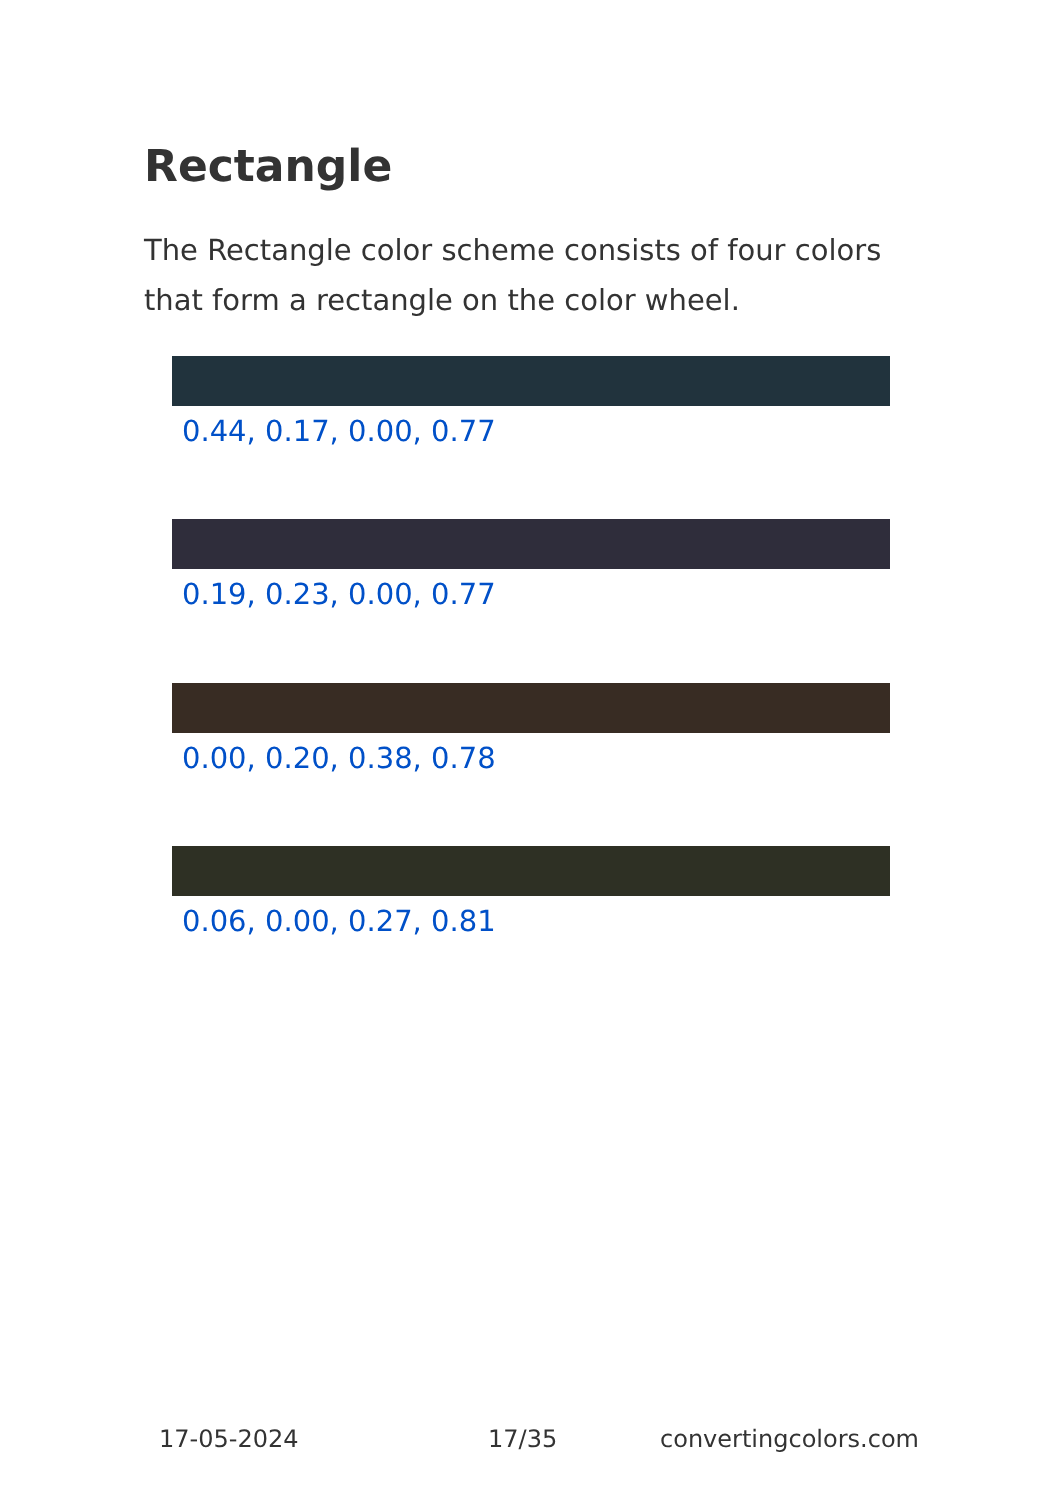Rectangle
The Rectangle color scheme consists of four colors that form a rectangle on the color wheel.
0.44, 0.17, 0.00, 0.77
0.19, 0.23, 0.00, 0.77
0.00, 0.20, 0.38, 0.78
0.06, 0.00, 0.27, 0.81
17-05-2024 17/35 convertingcolors.com